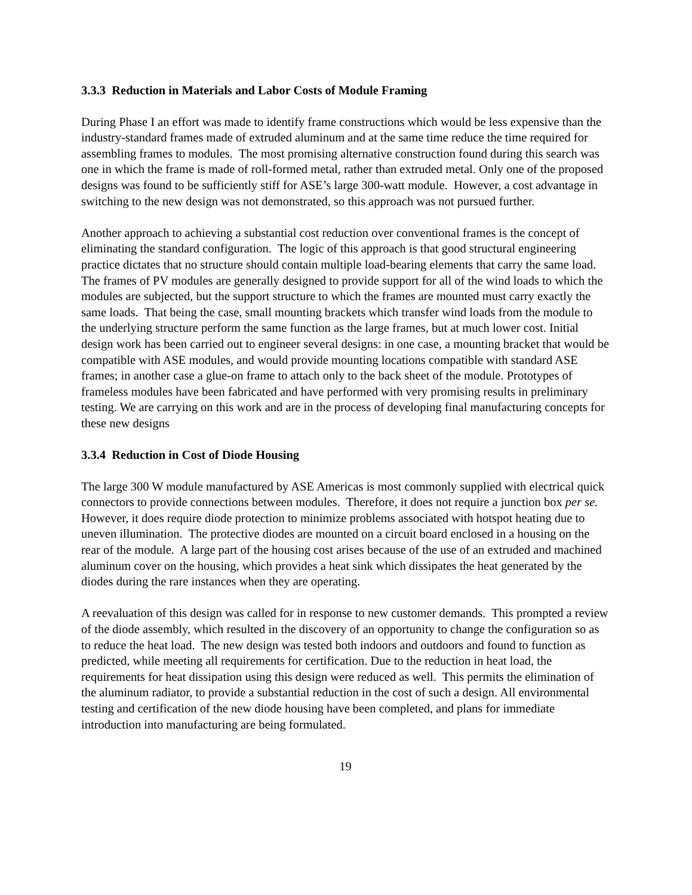3.3.3 Reduction in Materials and Labor Costs of Module Framing
During Phase I an effort was made to identify frame constructions which would be less expensive than the industry-standard frames made of extruded aluminum and at the same time reduce the time required for assembling frames to modules. The most promising alternative construction found during this search was one in which the frame is made of roll-formed metal, rather than extruded metal. Only one of the proposed designs was found to be sufficiently stiff for ASE’s large 300-watt module. However, a cost advantage in switching to the new design was not demonstrated, so this approach was not pursued further.
Another approach to achieving a substantial cost reduction over conventional frames is the concept of eliminating the standard configuration. The logic of this approach is that good structural engineering practice dictates that no structure should contain multiple load-bearing elements that carry the same load. The frames of PV modules are generally designed to provide support for all of the wind loads to which the modules are subjected, but the support structure to which the frames are mounted must carry exactly the same loads. That being the case, small mounting brackets which transfer wind loads from the module to the underlying structure perform the same function as the large frames, but at much lower cost. Initial design work has been carried out to engineer several designs: in one case, a mounting bracket that would be compatible with ASE modules, and would provide mounting locations compatible with standard ASE frames; in another case a glue-on frame to attach only to the back sheet of the module. Prototypes of frameless modules have been fabricated and have performed with very promising results in preliminary testing. We are carrying on this work and are in the process of developing final manufacturing concepts for these new designs
3.3.4 Reduction in Cost of Diode Housing
The large 300 W module manufactured by ASE Americas is most commonly supplied with electrical quick connectors to provide connections between modules. Therefore, it does not require a junction box per se. However, it does require diode protection to minimize problems associated with hotspot heating due to uneven illumination. The protective diodes are mounted on a circuit board enclosed in a housing on the rear of the module. A large part of the housing cost arises because of the use of an extruded and machined aluminum cover on the housing, which provides a heat sink which dissipates the heat generated by the diodes during the rare instances when they are operating.
A reevaluation of this design was called for in response to new customer demands. This prompted a review of the diode assembly, which resulted in the discovery of an opportunity to change the configuration so as to reduce the heat load. The new design was tested both indoors and outdoors and found to function as predicted, while meeting all requirements for certification. Due to the reduction in heat load, the requirements for heat dissipation using this design were reduced as well. This permits the elimination of the aluminum radiator, to provide a substantial reduction in the cost of such a design. All environmental testing and certification of the new diode housing have been completed, and plans for immediate introduction into manufacturing are being formulated.
19